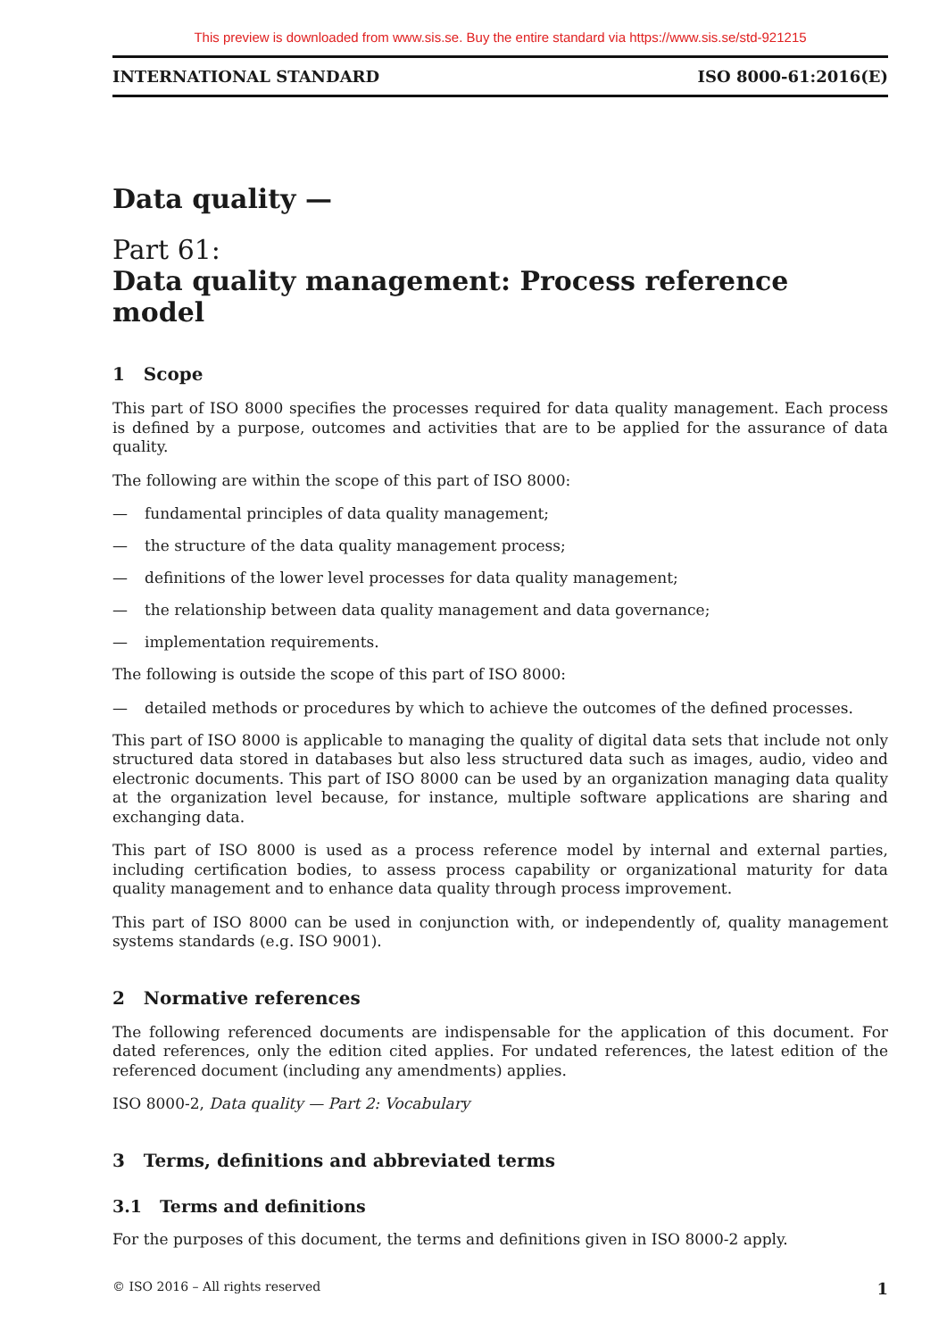This preview is downloaded from www.sis.se. Buy the entire standard via https://www.sis.se/std-921215
INTERNATIONAL STANDARD ISO 8000-61:2016(E)
Data quality —
Part 61:
Data quality management: Process reference model
1 Scope
This part of ISO 8000 specifies the processes required for data quality management. Each process is defined by a purpose, outcomes and activities that are to be applied for the assurance of data quality.
The following are within the scope of this part of ISO 8000:
— fundamental principles of data quality management;
— the structure of the data quality management process;
— definitions of the lower level processes for data quality management;
— the relationship between data quality management and data governance;
— implementation requirements.
The following is outside the scope of this part of ISO 8000:
— detailed methods or procedures by which to achieve the outcomes of the defined processes.
This part of ISO 8000 is applicable to managing the quality of digital data sets that include not only structured data stored in databases but also less structured data such as images, audio, video and electronic documents. This part of ISO 8000 can be used by an organization managing data quality at the organization level because, for instance, multiple software applications are sharing and exchanging data.
This part of ISO 8000 is used as a process reference model by internal and external parties, including certification bodies, to assess process capability or organizational maturity for data quality management and to enhance data quality through process improvement.
This part of ISO 8000 can be used in conjunction with, or independently of, quality management systems standards (e.g. ISO 9001).
2 Normative references
The following referenced documents are indispensable for the application of this document. For dated references, only the edition cited applies. For undated references, the latest edition of the referenced document (including any amendments) applies.
ISO 8000-2, Data quality — Part 2: Vocabulary
3 Terms, definitions and abbreviated terms
3.1 Terms and definitions
For the purposes of this document, the terms and definitions given in ISO 8000-2 apply.
© ISO 2016 – All rights reserved 1